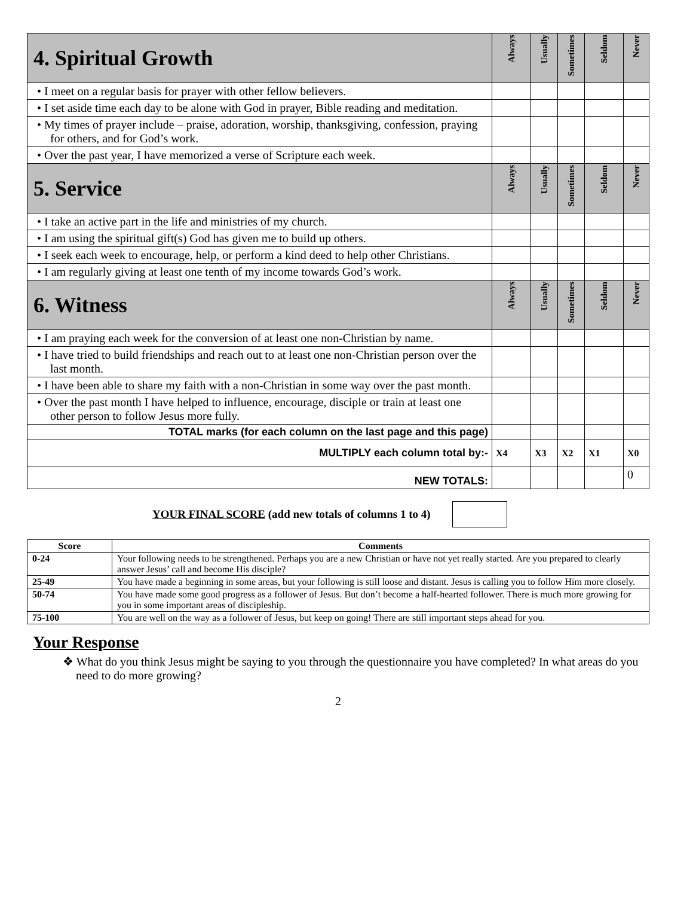| 4. Spiritual Growth | Always | Usually | Sometimes | Seldom | Never |
| --- | --- | --- | --- | --- | --- |
| • I meet on a regular basis for prayer with other fellow believers. | | | | | |
| • I set aside time each day to be alone with God in prayer, Bible reading and meditation. | | | | | |
| • My times of prayer include – praise, adoration, worship, thanksgiving, confession, praying for others, and for God’s work. | | | | | |
| • Over the past year, I have memorized a verse of Scripture each week. | | | | | |
| 5. Service | Always | Usually | Sometimes | Seldom | Never |
| • I take an active part in the life and ministries of my church. | | | | | |
| • I am using the spiritual gift(s) God has given me to build up others. | | | | | |
| • I seek each week to encourage, help, or perform a kind deed to help other Christians. | | | | | |
| • I am regularly giving at least one tenth of my income towards God’s work. | | | | | |
| 6. Witness | Always | Usually | Sometimes | Seldom | Never |
| • I am praying each week for the conversion of at least one non-Christian by name. | | | | | |
| • I have tried to build friendships and reach out to at least one non-Christian person over the last month. | | | | | |
| • I have been able to share my faith with a non-Christian in some way over the past month. | | | | | |
| • Over the past month I have helped to influence, encourage, disciple or train at least one other person to follow Jesus more fully. | | | | | |
| TOTAL marks (for each column on the last page and this page) | | | | | |
| MULTIPLY each column total by:- | X4 | X3 | X2 | X1 | X0 |
| NEW TOTALS: | | | | | 0 |
YOUR FINAL SCORE (add new totals of columns 1 to 4)
| Score | Comments |
| --- | --- |
| 0-24 | Your following needs to be strengthened. Perhaps you are a new Christian or have not yet really started. Are you prepared to clearly answer Jesus’ call and become His disciple? |
| 25-49 | You have made a beginning in some areas, but your following is still loose and distant. Jesus is calling you to follow Him more closely. |
| 50-74 | You have made some good progress as a follower of Jesus. But don’t become a half-hearted follower. There is much more growing for you in some important areas of discipleship. |
| 75-100 | You are well on the way as a follower of Jesus, but keep on going! There are still important steps ahead for you. |
Your Response
❖ What do you think Jesus might be saying to you through the questionnaire you have completed? In what areas do you need to do more growing?
2